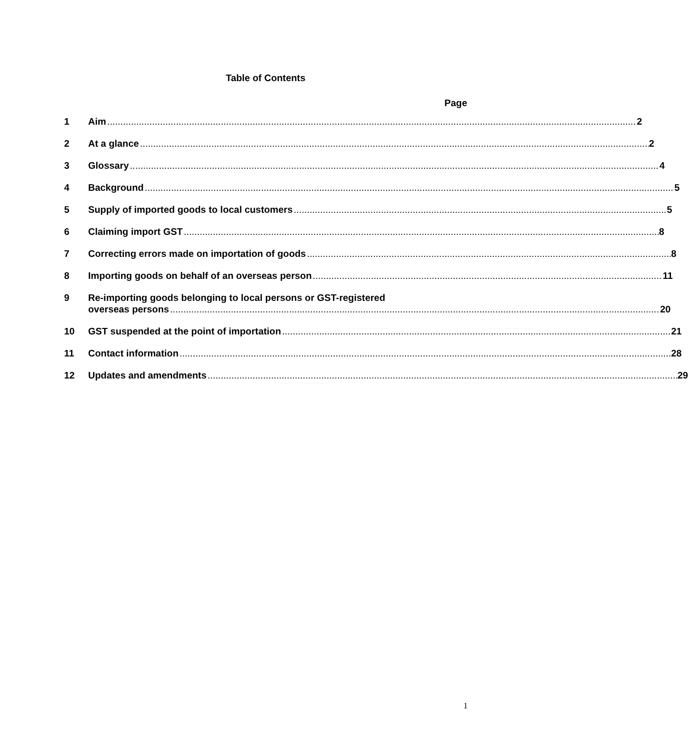Table of Contents
Page
1 Aim 2
2 At a glance 2
3 Glossary 4
4 Background 5
5 Supply of imported goods to local customers 5
6 Claiming import GST 8
7 Correcting errors made on importation of goods 8
8 Importing goods on behalf of an overseas person 11
9 Re-importing goods belonging to local persons or GST-registered
overseas persons 20
10 GST suspended at the point of importation 21
11 Contact information 28
12 Updates and amendments 29
1